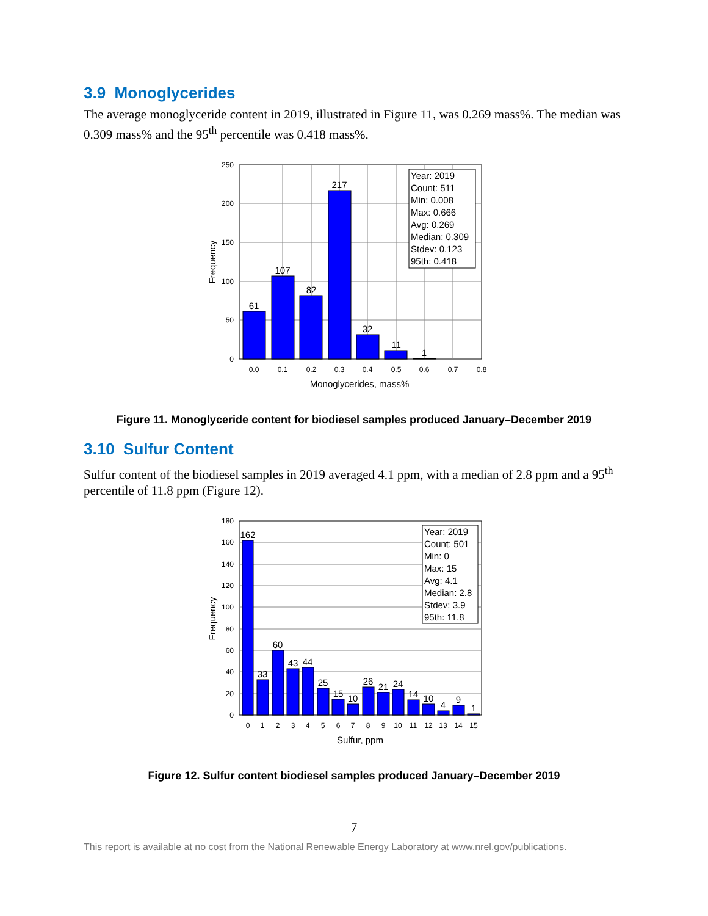3.9 Monoglycerides
The average monoglyceride content in 2019, illustrated in Figure 11, was 0.269 mass%. The median was 0.309 mass% and the 95<sup>th</sup> percentile was 0.418 mass%.
61
107
82
217
32
11
1
0
50
100
150
200
250
0.0
0.1
0.2
0.3
0.4
0.5
0.6
0.7
0.8
Monoglycerides, mass%
Frequency
Year: 2019
Count: 511
Min: 0.008
Max: 0.666
Avg: 0.269
Median: 0.309
Stdev: 0.123
95th: 0.418
Figure 11. Monoglyceride content for biodiesel samples produced January–December 2019
3.10 Sulfur Content
Sulfur content of the biodiesel samples in 2019 averaged 4.1 ppm, with a median of 2.8 ppm and a 95<sup>th</sup> percentile of 11.8 ppm (Figure 12).
162
33
60
43
44
25
15
10
26
21
24
14
10
4
9
1
0
20
40
60
80
100
120
140
160
180
0
1
2
3
4
5
6
7
8
9
10
11
12
13
14
15
Sulfur, ppm
Frequency
Year: 2019
Count: 501
Min: 0
Max: 15
Avg: 4.1
Median: 2.8
Stdev: 3.9
95th: 11.8
Figure 12. Sulfur content biodiesel samples produced January–December 2019
7
This report is available at no cost from the National Renewable Energy Laboratory at www.nrel.gov/publications.